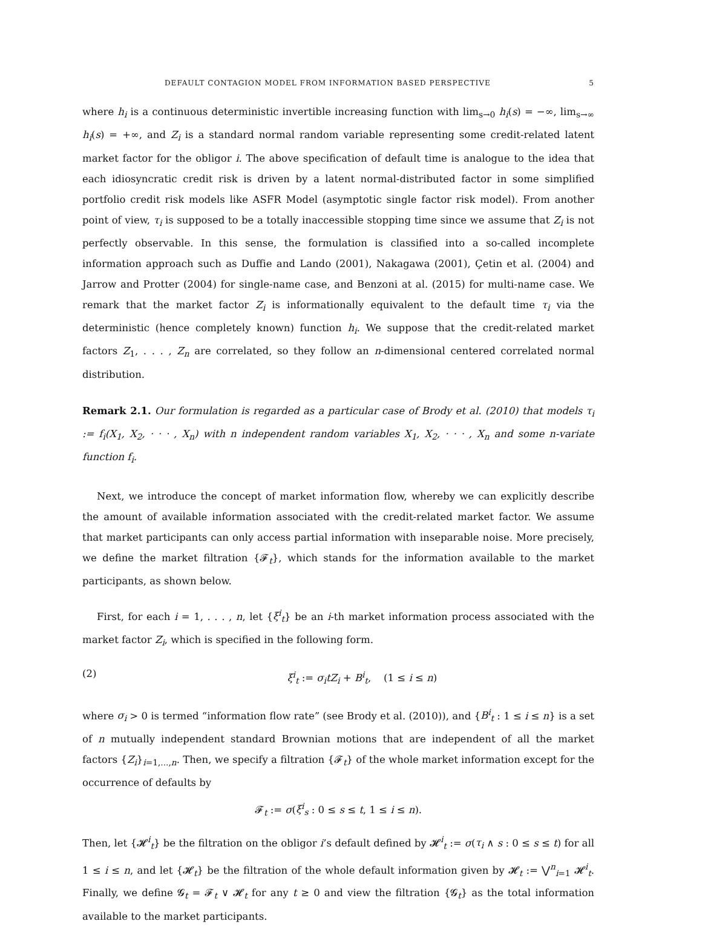DEFAULT CONTAGION MODEL FROM INFORMATION BASED PERSPECTIVE 5
where h<sub>i</sub> is a continuous deterministic invertible increasing function with lim<sub>s→0</sub> h<sub>i</sub>(s) = −∞, lim<sub>s→∞</sub> h<sub>i</sub>(s) = +∞, and Z<sub>i</sub> is a standard normal random variable representing some credit-related latent market factor for the obligor i. The above specification of default time is analogue to the idea that each idiosyncratic credit risk is driven by a latent normal-distributed factor in some simplified portfolio credit risk models like ASFR Model (asymptotic single factor risk model). From another point of view, τ<sub>i</sub> is supposed to be a totally inaccessible stopping time since we assume that Z<sub>i</sub> is not perfectly observable. In this sense, the formulation is classified into a so-called incomplete information approach such as Duffie and Lando (2001), Nakagawa (2001), Çetin et al. (2004) and Jarrow and Protter (2004) for single-name case, and Benzoni at al. (2015) for multi-name case. We remark that the market factor Z<sub>i</sub> is informationally equivalent to the default time τ<sub>i</sub> via the deterministic (hence completely known) function h<sub>i</sub>. We suppose that the credit-related market factors Z<sub>1</sub>, . . . , Z<sub>n</sub> are correlated, so they follow an n-dimensional centered correlated normal distribution.
Remark 2.1. Our formulation is regarded as a particular case of Brody et al. (2010) that models τ<sub>i</sub> := f<sub>i</sub>(X<sub>1</sub>, X<sub>2</sub>, · · · , X<sub>n</sub>) with n independent random variables X<sub>1</sub>, X<sub>2</sub>, · · · , X<sub>n</sub> and some n-variate function f<sub>i</sub>.
Next, we introduce the concept of market information flow, whereby we can explicitly describe the amount of available information associated with the credit-related market factor. We assume that market participants can only access partial information with inseparable noise. More precisely, we define the market filtration {𝓕<sub>t</sub>}, which stands for the information available to the market participants, as shown below.
First, for each i = 1, . . . , n, let {ξ<sup>i</sup><sub>t</sub>} be an i-th market information process associated with the market factor Z<sub>i</sub>, which is specified in the following form.
(2) ξ<sup>i</sup><sub>t</sub> := σ<sub>i</sub>tZ<sub>i</sub> + B<sup>i</sup><sub>t</sub>, (1 ≤ i ≤ n)
where σ<sub>i</sub> > 0 is termed “information flow rate” (see Brody et al. (2010)), and {B<sup>i</sup><sub>t</sub> : 1 ≤ i ≤ n} is a set of n mutually independent standard Brownian motions that are independent of all the market factors {Z<sub>i</sub>}<sub>i=1,...,n</sub>. Then, we specify a filtration {𝓕<sub>t</sub>} of the whole market information except for the occurrence of defaults by
𝓕<sub>t</sub> := σ(ξ<sup>i</sup><sub>s</sub> : 0 ≤ s ≤ t, 1 ≤ i ≤ n).
Then, let {𝓗<sup>i</sup><sub>t</sub>} be the filtration on the obligor i’s default defined by 𝓗<sup>i</sup><sub>t</sub> := σ(τ<sub>i</sub> ∧ s : 0 ≤ s ≤ t) for all 1 ≤ i ≤ n, and let {𝓗<sub>t</sub>} be the filtration of the whole default information given by 𝓗<sub>t</sub> := ⋁<sup>n</sup><sub>i=1</sub> 𝓗<sup>i</sup><sub>t</sub>. Finally, we define 𝓖<sub>t</sub> = 𝓕<sub>t</sub> ∨ 𝓗<sub>t</sub> for any t ≥ 0 and view the filtration {𝓖<sub>t</sub>} as the total information available to the market participants.